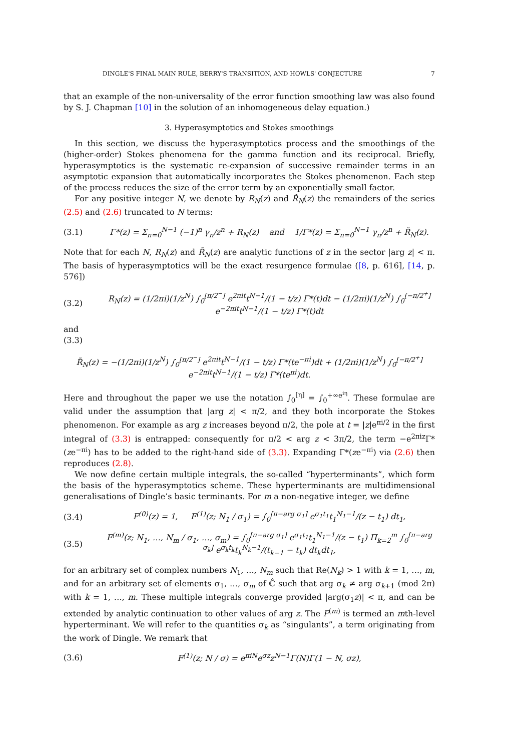DINGLE'S FINAL MAIN RULE, BERRY'S TRANSITION, AND HOWLS' CONJECTURE 7
that an example of the non-universality of the error function smoothing law was also found by S. J. Chapman [10] in the solution of an inhomogeneous delay equation.)
3. Hyperasymptotics and Stokes smoothings
In this section, we discuss the hyperasymptotics process and the smoothings of the (higher-order) Stokes phenomena for the gamma function and its reciprocal. Briefly, hyperasymptotics is the systematic re-expansion of successive remainder terms in an asymptotic expansion that automatically incorporates the Stokes phenomenon. Each step of the process reduces the size of the error term by an exponentially small factor.
For any positive integer N, we denote by R<sub>N</sub>(z) and R̃<sub>N</sub>(z) the remainders of the series (2.5) and (2.6) truncated to N terms:
(3.1) Γ*(z) = Σ<sub>n=0</sub><sup>N−1</sup> (−1)<sup>n</sup> γ<sub>n</sub>/z<sup>n</sup> + R<sub>N</sub>(z) and 1/Γ*(z) = Σ<sub>n=0</sub><sup>N−1</sup> γ<sub>n</sub>/z<sup>n</sup> + R̃<sub>N</sub>(z).
Note that for each N, R<sub>N</sub>(z) and R̃<sub>N</sub>(z) are analytic functions of z in the sector |arg z| < π. The basis of hyperasymptotics will be the exact resurgence formulae ([8, p. 616], [14, p. 576])
(3.2) R<sub>N</sub>(z) = (1/2πi)(1/z<sup>N</sup>) ∫<sub>0</sub><sup>[π/2<sup>−</sup>]</sup> e<sup>2πit</sup>t<sup>N−1</sup>/(1 − t/z) Γ*(t)dt − (1/2πi)(1/z<sup>N</sup>) ∫<sub>0</sub><sup>[−π/2<sup>+</sup>]</sup> e<sup>−2πit</sup>t<sup>N−1</sup>/(1 − t/z) Γ*(t)dt
and
(3.3)
R̃<sub>N</sub>(z) = −(1/2πi)(1/z<sup>N</sup>) ∫<sub>0</sub><sup>[π/2<sup>−</sup>]</sup> e<sup>2πit</sup>t<sup>N−1</sup>/(1 − t/z) Γ*(te<sup>−πi</sup>)dt + (1/2πi)(1/z<sup>N</sup>) ∫<sub>0</sub><sup>[−π/2<sup>+</sup>]</sup> e<sup>−2πit</sup>t<sup>N−1</sup>/(1 − t/z) Γ*(te<sup>πi</sup>)dt.
Here and throughout the paper we use the notation ∫<sub>0</sub><sup>[η]</sup> = ∫<sub>0</sub><sup>+∞e<sup>iη</sup></sup>. These formulae are valid under the assumption that |arg z| < π/2, and they both incorporate the Stokes phenomenon. For example as arg z increases beyond π/2, the pole at t = |z|e<sup>πi/2</sup> in the first integral of (3.3) is entrapped: consequently for π/2 < arg z < 3π/2, the term −e<sup>2πiz</sup>Γ*(ze<sup>−πi</sup>) has to be added to the right-hand side of (3.3). Expanding Γ*(ze<sup>−πi</sup>) via (2.6) then reproduces (2.8).
We now define certain multiple integrals, the so-called “hyperterminants”, which form the basis of the hyperasymptotics scheme. These hyperterminants are multidimensional generalisations of Dingle’s basic terminants. For m a non-negative integer, we define
(3.4) F<sup>(0)</sup>(z) = 1, F<sup>(1)</sup>(z; N<sub>1</sub> / σ<sub>1</sub>) = ∫<sub>0</sub><sup>[π−arg σ<sub>1</sub>]</sup> e<sup>σ<sub>1</sub>t<sub>1</sub></sup>t<sub>1</sub><sup>N<sub>1</sub>−1</sup>/(z − t<sub>1</sub>) dt<sub>1</sub>,
(3.5) F<sup>(m)</sup>(z; N<sub>1</sub>, …, N<sub>m</sub> / σ<sub>1</sub>, …, σ<sub>m</sub>) = ∫<sub>0</sub><sup>[π−arg σ<sub>1</sub>]</sup> e<sup>σ<sub>1</sub>t<sub>1</sub></sup>t<sub>1</sub><sup>N<sub>1</sub>−1</sup>/(z − t<sub>1</sub>) Π<sub>k=2</sub><sup>m</sup> ∫<sub>0</sub><sup>[π−arg σ<sub>k</sub>]</sup> e<sup>σ<sub>k</sub>t<sub>k</sub></sup>t<sub>k</sub><sup>N<sub>k</sub>−1</sup>/(t<sub>k−1</sub> − t<sub>k</sub>) dt<sub>k</sub>dt<sub>1</sub>,
for an arbitrary set of complex numbers N<sub>1</sub>, …, N<sub>m</sub> such that Re(N<sub>k</sub>) > 1 with k = 1, …, m, and for an arbitrary set of elements σ<sub>1</sub>, …, σ<sub>m</sub> of ℂ̂ such that arg σ<sub>k</sub> ≠ arg σ<sub>k+1</sub> (mod 2π) with k = 1, …, m. These multiple integrals converge provided |arg(σ<sub>1</sub>z)| < π, and can be extended by analytic continuation to other values of arg z. The F<sup>(m)</sup> is termed an mth-level hyperterminant. We will refer to the quantities σ<sub>k</sub> as “singulants”, a term originating from the work of Dingle. We remark that
(3.6) F<sup>(1)</sup>(z; N / σ) = e<sup>πiN</sup>e<sup>σz</sup>z<sup>N−1</sup>Γ(N)Γ(1 − N, σz),